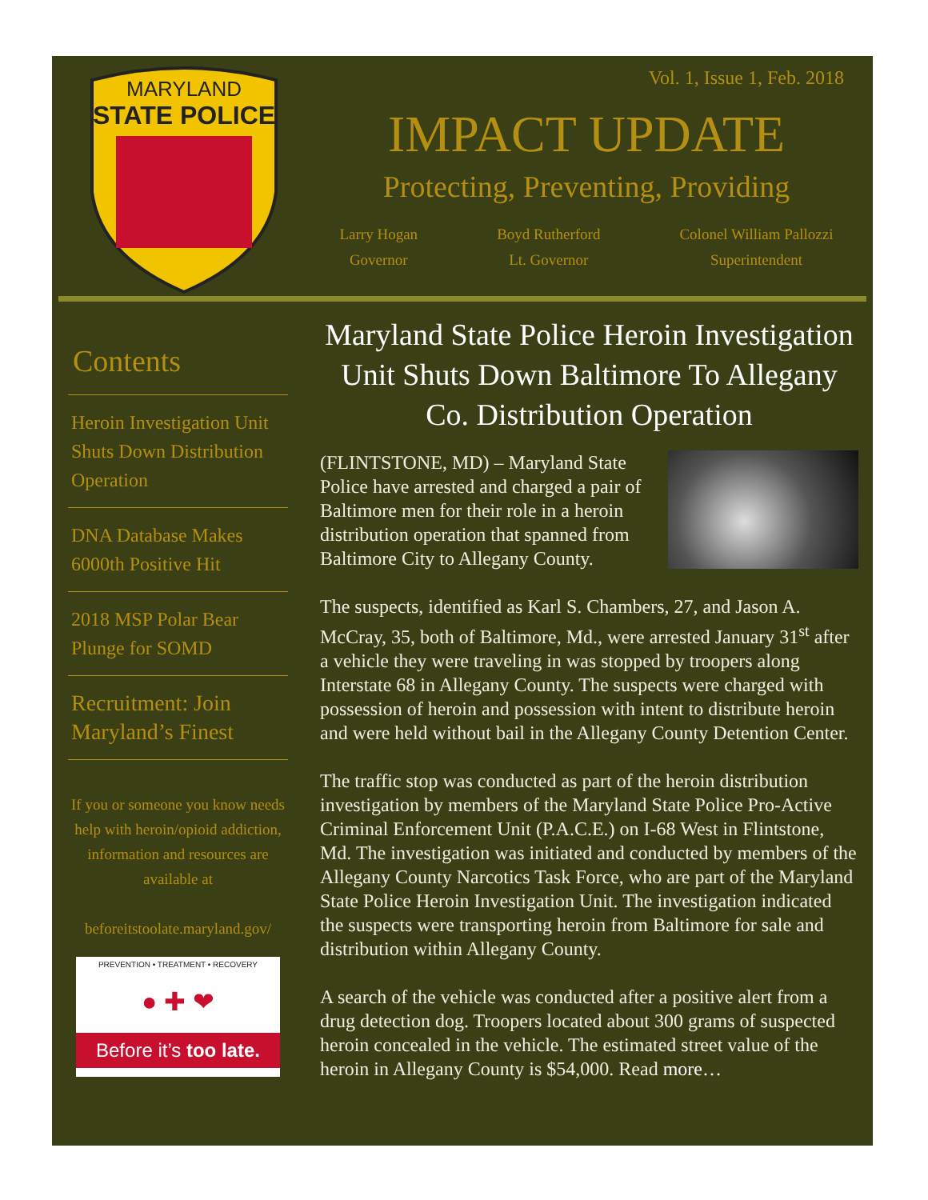MARYLAND
STATE POLICE
Vol. 1, Issue 1, Feb. 2018
IMPACT UPDATE
Protecting, Preventing, Providing
Larry Hogan
Governor
Boyd Rutherford
Lt. Governor
Colonel William Pallozzi
Superintendent
Contents
Heroin Investigation Unit Shuts Down Distribution Operation
DNA Database Makes 6000th Positive Hit
2018 MSP Polar Bear Plunge for SOMD
Recruitment: Join Maryland’s Finest
If you or someone you know needs help with heroin/opioid addiction, information and resources are available at
beforeitstoolate.maryland.gov/
PREVENTION • TREATMENT • RECOVERY
● ✚ ❤
Before it’s too late.
Maryland State Police Heroin Investigation Unit Shuts Down Baltimore To Allegany Co. Distribution Operation
(FLINTSTONE, MD) – Maryland State Police have arrested and charged a pair of Baltimore men for their role in a heroin distribution operation that spanned from Baltimore City to Allegany County.
The suspects, identified as Karl S. Chambers, 27, and Jason A. McCray, 35, both of Baltimore, Md., were arrested January 31<sup>st</sup> after a vehicle they were traveling in was stopped by troopers along Interstate 68 in Allegany County. The suspects were charged with possession of heroin and possession with intent to distribute heroin and were held without bail in the Allegany County Detention Center.
The traffic stop was conducted as part of the heroin distribution investigation by members of the Maryland State Police Pro-Active Criminal Enforcement Unit (P.A.C.E.) on I-68 West in Flintstone, Md. The investigation was initiated and conducted by members of the Allegany County Narcotics Task Force, who are part of the Maryland State Police Heroin Investigation Unit. The investigation indicated the suspects were transporting heroin from Baltimore for sale and distribution within Allegany County.
A search of the vehicle was conducted after a positive alert from a drug detection dog. Troopers located about 300 grams of suspected heroin concealed in the vehicle. The estimated street value of the heroin in Allegany County is $54,000. Read more…